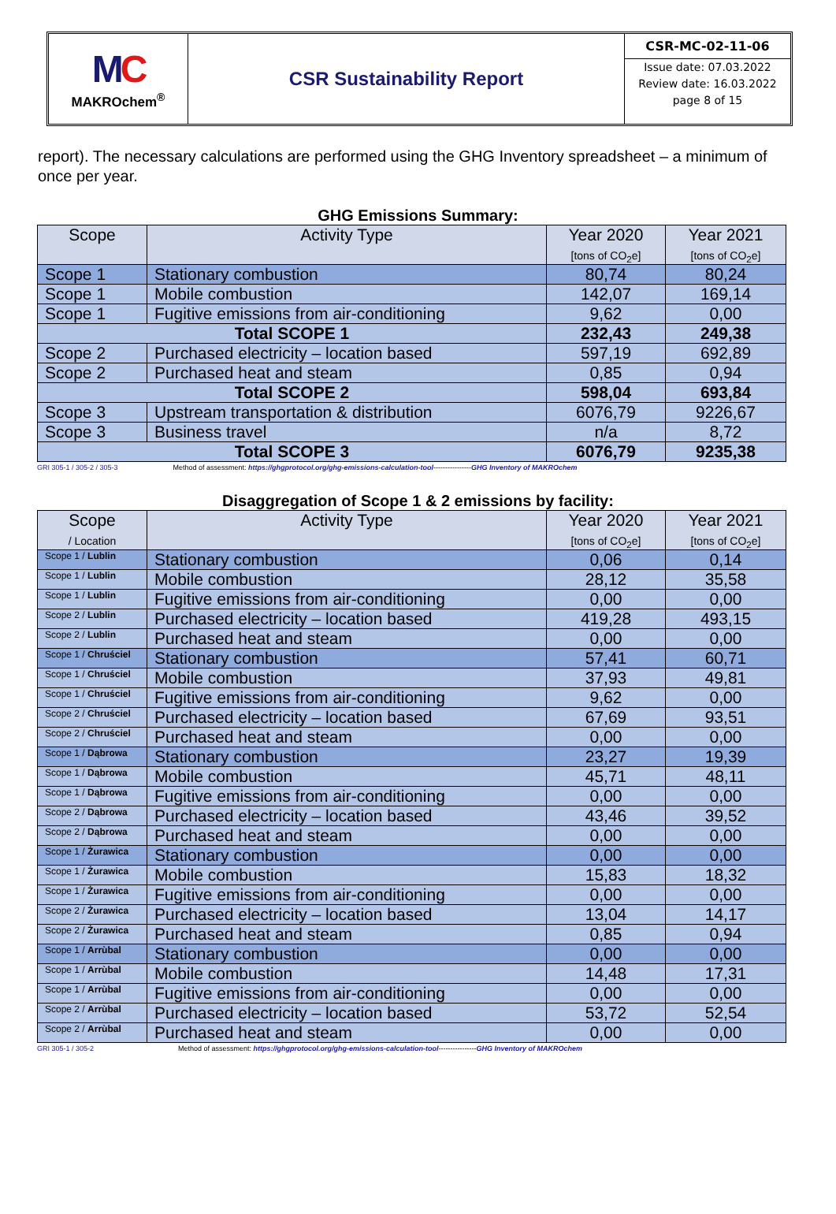MC
MAKROchem<sup>®</sup>
CSR Sustainability Report
CSR-MC-02-11-06
Issue date: 07.03.2022
Review date: 16.03.2022
page 8 of 15
report). The necessary calculations are performed using the GHG Inventory spreadsheet – a minimum of once per year.
GHG Emissions Summary:
| Scope | Activity Type | Year 2020 [tons of CO<sub>2</sub>e] | Year 2021 [tons of CO<sub>2</sub>e] |
| --- | --- | --- | --- |
| Scope 1 | Stationary combustion | 80,74 | 80,24 |
| Scope 1 | Mobile combustion | 142,07 | 169,14 |
| Scope 1 | Fugitive emissions from air-conditioning | 9,62 | 0,00 |
| Total SCOPE 1 | | 232,43 | 249,38 |
| Scope 2 | Purchased electricity – location based | 597,19 | 692,89 |
| Scope 2 | Purchased heat and steam | 0,85 | 0,94 |
| Total SCOPE 2 | | 598,04 | 693,84 |
| Scope 3 | Upstream transportation & distribution | 6076,79 | 9226,67 |
| Scope 3 | Business travel | n/a | 8,72 |
| Total SCOPE 3 | | 6076,79 | 9235,38 |
GRI 305-1 / 305-2 / 305-3 Method of assessment: https://ghgprotocol.org/ghg-emissions-calculation-tool----------------GHG Inventory of MAKROchem
Disaggregation of Scope 1 & 2 emissions by facility:
| Scope / Location | Activity Type | Year 2020 [tons of CO<sub>2</sub>e] | Year 2021 [tons of CO<sub>2</sub>e] |
| --- | --- | --- | --- |
| Scope 1 / Lublin | Stationary combustion | 0,06 | 0,14 |
| Scope 1 / Lublin | Mobile combustion | 28,12 | 35,58 |
| Scope 1 / Lublin | Fugitive emissions from air-conditioning | 0,00 | 0,00 |
| Scope 2 / Lublin | Purchased electricity – location based | 419,28 | 493,15 |
| Scope 2 / Lublin | Purchased heat and steam | 0,00 | 0,00 |
| Scope 1 / Chruściel | Stationary combustion | 57,41 | 60,71 |
| Scope 1 / Chruściel | Mobile combustion | 37,93 | 49,81 |
| Scope 1 / Chruściel | Fugitive emissions from air-conditioning | 9,62 | 0,00 |
| Scope 2 / Chruściel | Purchased electricity – location based | 67,69 | 93,51 |
| Scope 2 / Chruściel | Purchased heat and steam | 0,00 | 0,00 |
| Scope 1 / Dąbrowa | Stationary combustion | 23,27 | 19,39 |
| Scope 1 / Dąbrowa | Mobile combustion | 45,71 | 48,11 |
| Scope 1 / Dąbrowa | Fugitive emissions from air-conditioning | 0,00 | 0,00 |
| Scope 2 / Dąbrowa | Purchased electricity – location based | 43,46 | 39,52 |
| Scope 2 / Dąbrowa | Purchased heat and steam | 0,00 | 0,00 |
| Scope 1 / Żurawica | Stationary combustion | 0,00 | 0,00 |
| Scope 1 / Żurawica | Mobile combustion | 15,83 | 18,32 |
| Scope 1 / Żurawica | Fugitive emissions from air-conditioning | 0,00 | 0,00 |
| Scope 2 / Żurawica | Purchased electricity – location based | 13,04 | 14,17 |
| Scope 2 / Żurawica | Purchased heat and steam | 0,85 | 0,94 |
| Scope 1 / Arrùbal | Stationary combustion | 0,00 | 0,00 |
| Scope 1 / Arrùbal | Mobile combustion | 14,48 | 17,31 |
| Scope 1 / Arrùbal | Fugitive emissions from air-conditioning | 0,00 | 0,00 |
| Scope 2 / Arrùbal | Purchased electricity – location based | 53,72 | 52,54 |
| Scope 2 / Arrùbal | Purchased heat and steam | 0,00 | 0,00 |
GRI 305-1 / 305-2 Method of assessment: https://ghgprotocol.org/ghg-emissions-calculation-tool----------------GHG Inventory of MAKROchem